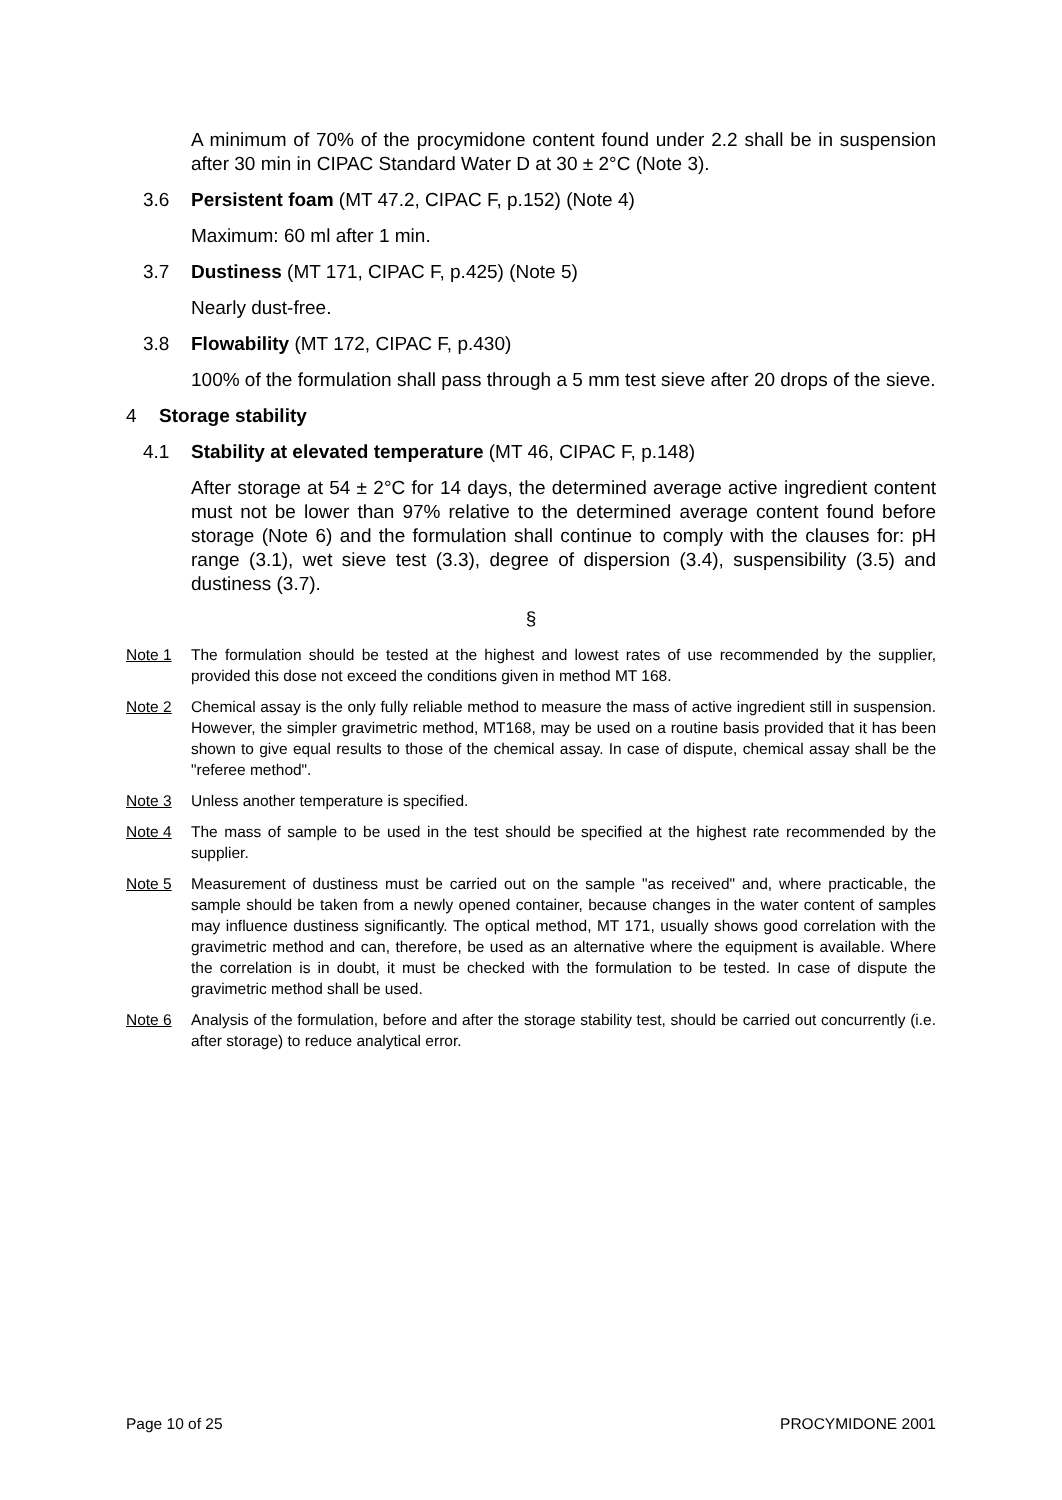A minimum of 70% of the procymidone content found under 2.2 shall be in suspension after 30 min in CIPAC Standard Water D at 30 ± 2°C (Note 3).
3.6 Persistent foam (MT 47.2, CIPAC F, p.152) (Note 4)
Maximum: 60 ml after 1 min.
3.7 Dustiness (MT 171, CIPAC F, p.425) (Note 5)
Nearly dust-free.
3.8 Flowability (MT 172, CIPAC F, p.430)
100% of the formulation shall pass through a 5 mm test sieve after 20 drops of the sieve.
4 Storage stability
4.1 Stability at elevated temperature (MT 46, CIPAC F, p.148)
After storage at 54 ± 2°C for 14 days, the determined average active ingredient content must not be lower than 97% relative to the determined average content found before storage (Note 6) and the formulation shall continue to comply with the clauses for: pH range (3.1), wet sieve test (3.3), degree of dispersion (3.4), suspensibility (3.5) and dustiness (3.7).
§
Note 1 The formulation should be tested at the highest and lowest rates of use recommended by the supplier, provided this dose not exceed the conditions given in method MT 168.
Note 2 Chemical assay is the only fully reliable method to measure the mass of active ingredient still in suspension. However, the simpler gravimetric method, MT168, may be used on a routine basis provided that it has been shown to give equal results to those of the chemical assay. In case of dispute, chemical assay shall be the "referee method".
Note 3 Unless another temperature is specified.
Note 4 The mass of sample to be used in the test should be specified at the highest rate recommended by the supplier.
Note 5 Measurement of dustiness must be carried out on the sample "as received" and, where practicable, the sample should be taken from a newly opened container, because changes in the water content of samples may influence dustiness significantly. The optical method, MT 171, usually shows good correlation with the gravimetric method and can, therefore, be used as an alternative where the equipment is available. Where the correlation is in doubt, it must be checked with the formulation to be tested. In case of dispute the gravimetric method shall be used.
Note 6 Analysis of the formulation, before and after the storage stability test, should be carried out concurrently (i.e. after storage) to reduce analytical error.
Page 10 of 25 PROCYMIDONE 2001